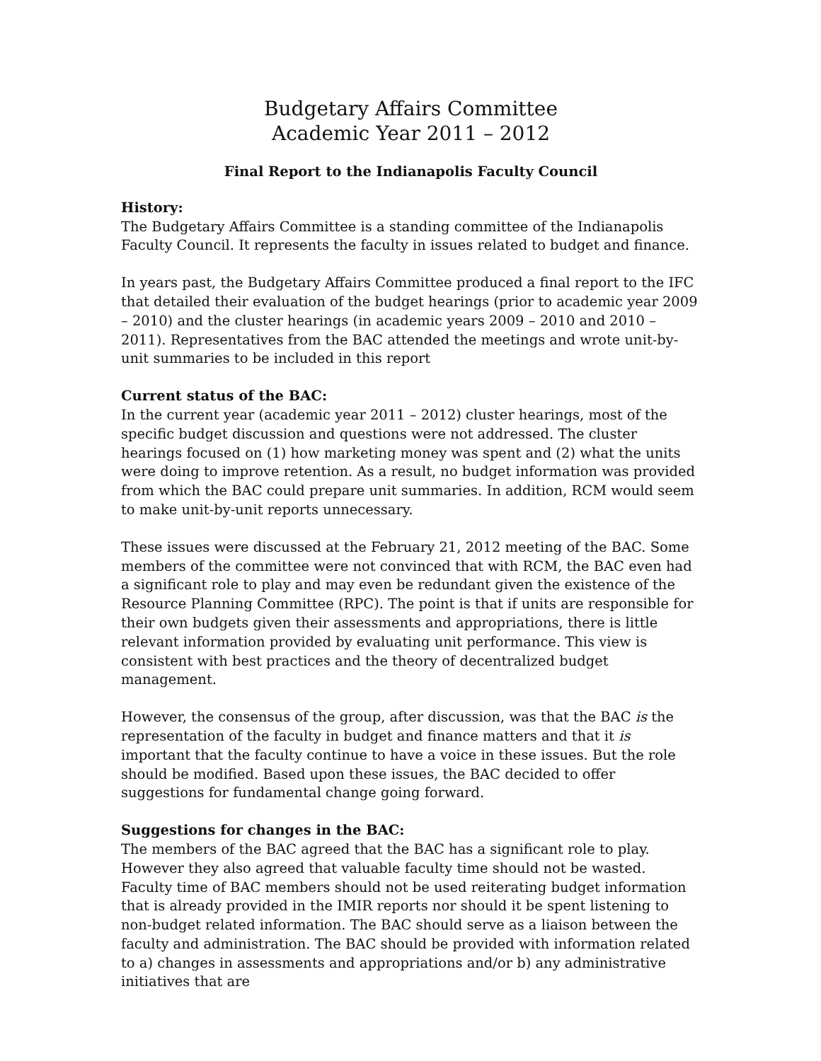Budgetary Affairs Committee
Academic Year 2011 – 2012
Final Report to the Indianapolis Faculty Council
History:
The Budgetary Affairs Committee is a standing committee of the Indianapolis Faculty Council. It represents the faculty in issues related to budget and finance.
In years past, the Budgetary Affairs Committee produced a final report to the IFC that detailed their evaluation of the budget hearings (prior to academic year 2009 – 2010) and the cluster hearings (in academic years 2009 – 2010 and 2010 – 2011). Representatives from the BAC attended the meetings and wrote unit-by-unit summaries to be included in this report
Current status of the BAC:
In the current year (academic year 2011 – 2012) cluster hearings, most of the specific budget discussion and questions were not addressed. The cluster hearings focused on (1) how marketing money was spent and (2) what the units were doing to improve retention. As a result, no budget information was provided from which the BAC could prepare unit summaries. In addition, RCM would seem to make unit-by-unit reports unnecessary.
These issues were discussed at the February 21, 2012 meeting of the BAC. Some members of the committee were not convinced that with RCM, the BAC even had a significant role to play and may even be redundant given the existence of the Resource Planning Committee (RPC). The point is that if units are responsible for their own budgets given their assessments and appropriations, there is little relevant information provided by evaluating unit performance. This view is consistent with best practices and the theory of decentralized budget management.
However, the consensus of the group, after discussion, was that the BAC is the representation of the faculty in budget and finance matters and that it is important that the faculty continue to have a voice in these issues. But the role should be modified. Based upon these issues, the BAC decided to offer suggestions for fundamental change going forward.
Suggestions for changes in the BAC:
The members of the BAC agreed that the BAC has a significant role to play. However they also agreed that valuable faculty time should not be wasted. Faculty time of BAC members should not be used reiterating budget information that is already provided in the IMIR reports nor should it be spent listening to non-budget related information. The BAC should serve as a liaison between the faculty and administration. The BAC should be provided with information related to a) changes in assessments and appropriations and/or b) any administrative initiatives that are